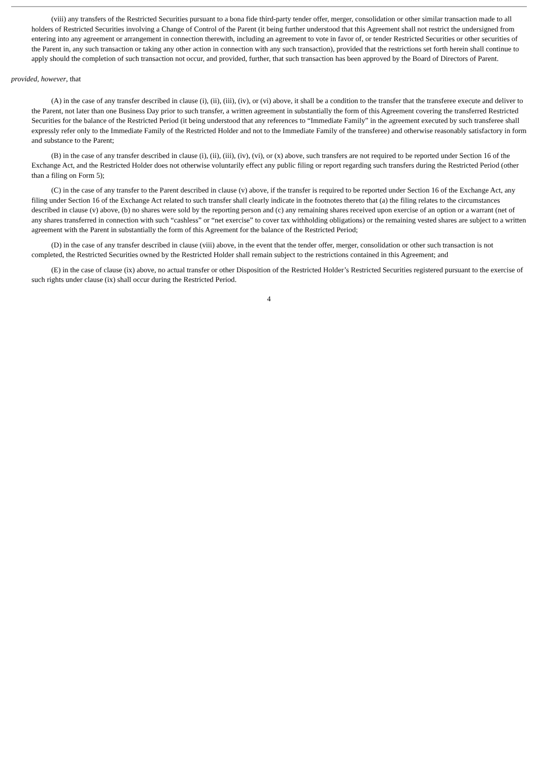(viii) any transfers of the Restricted Securities pursuant to a bona fide third-party tender offer, merger, consolidation or other similar transaction made to all holders of Restricted Securities involving a Change of Control of the Parent (it being further understood that this Agreement shall not restrict the undersigned from entering into any agreement or arrangement in connection therewith, including an agreement to vote in favor of, or tender Restricted Securities or other securities of the Parent in, any such transaction or taking any other action in connection with any such transaction), provided that the restrictions set forth herein shall continue to apply should the completion of such transaction not occur, and provided, further, that such transaction has been approved by the Board of Directors of Parent.
provided, however, that
(A) in the case of any transfer described in clause (i), (ii), (iii), (iv), or (vi) above, it shall be a condition to the transfer that the transferee execute and deliver to the Parent, not later than one Business Day prior to such transfer, a written agreement in substantially the form of this Agreement covering the transferred Restricted Securities for the balance of the Restricted Period (it being understood that any references to “Immediate Family” in the agreement executed by such transferee shall expressly refer only to the Immediate Family of the Restricted Holder and not to the Immediate Family of the transferee) and otherwise reasonably satisfactory in form and substance to the Parent;
(B) in the case of any transfer described in clause (i), (ii), (iii), (iv), (vi), or (x) above, such transfers are not required to be reported under Section 16 of the Exchange Act, and the Restricted Holder does not otherwise voluntarily effect any public filing or report regarding such transfers during the Restricted Period (other than a filing on Form 5);
(C) in the case of any transfer to the Parent described in clause (v) above, if the transfer is required to be reported under Section 16 of the Exchange Act, any filing under Section 16 of the Exchange Act related to such transfer shall clearly indicate in the footnotes thereto that (a) the filing relates to the circumstances described in clause (v) above, (b) no shares were sold by the reporting person and (c) any remaining shares received upon exercise of an option or a warrant (net of any shares transferred in connection with such “cashless” or “net exercise” to cover tax withholding obligations) or the remaining vested shares are subject to a written agreement with the Parent in substantially the form of this Agreement for the balance of the Restricted Period;
(D) in the case of any transfer described in clause (viii) above, in the event that the tender offer, merger, consolidation or other such transaction is not completed, the Restricted Securities owned by the Restricted Holder shall remain subject to the restrictions contained in this Agreement; and
(E) in the case of clause (ix) above, no actual transfer or other Disposition of the Restricted Holder’s Restricted Securities registered pursuant to the exercise of such rights under clause (ix) shall occur during the Restricted Period.
4